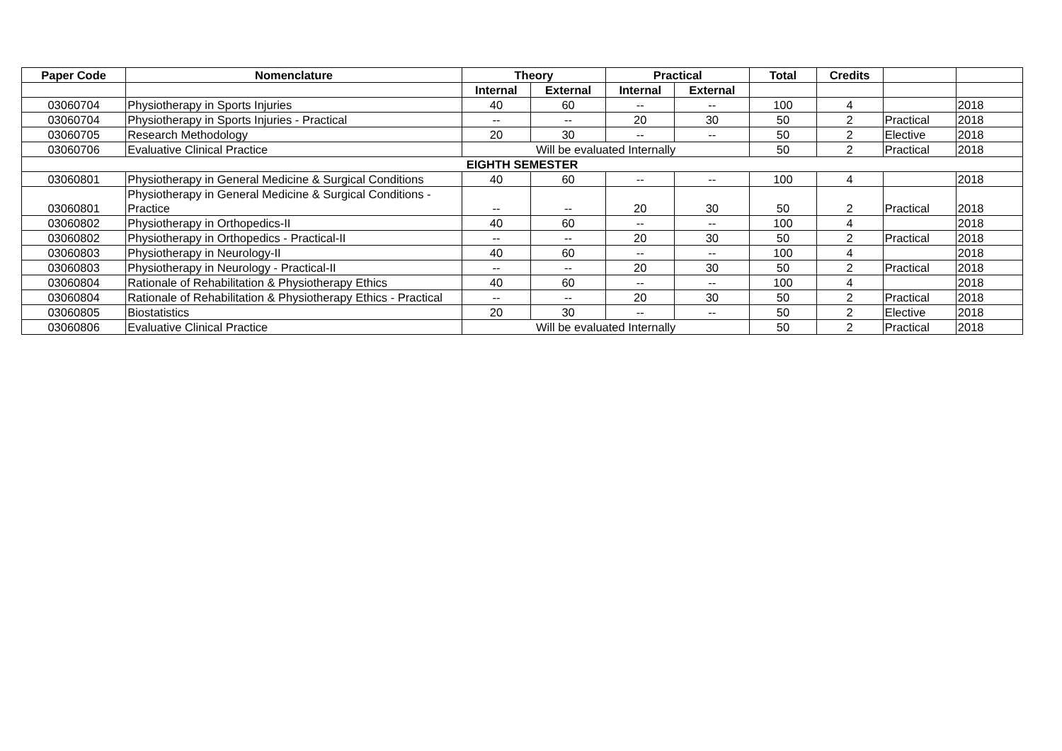| Paper Code | Nomenclature | Theory | | Practical | | Total | Credits | | |
| --- | --- | --- | --- | --- | --- | --- | --- | --- | --- |
| | | Internal | External | Internal | External | | | | |
| 03060704 | Physiotherapy in Sports Injuries | 40 | 60 | -- | -- | 100 | 4 | | 2018 |
| 03060704 | Physiotherapy in Sports Injuries - Practical | -- | -- | 20 | 30 | 50 | 2 | Practical | 2018 |
| 03060705 | Research Methodology | 20 | 30 | -- | -- | 50 | 2 | Elective | 2018 |
| 03060706 | Evaluative Clinical Practice | Will be evaluated Internally | | | | 50 | 2 | Practical | 2018 |
| EIGHTH SEMESTER | | | | | | | | | |
| 03060801 | Physiotherapy in General Medicine & Surgical Conditions | 40 | 60 | -- | -- | 100 | 4 | | 2018 |
| 03060801 | Physiotherapy in General Medicine & Surgical Conditions - Practice | -- | -- | 20 | 30 | 50 | 2 | Practical | 2018 |
| 03060802 | Physiotherapy in Orthopedics-II | 40 | 60 | -- | -- | 100 | 4 | | 2018 |
| 03060802 | Physiotherapy in Orthopedics - Practical-II | -- | -- | 20 | 30 | 50 | 2 | Practical | 2018 |
| 03060803 | Physiotherapy in Neurology-II | 40 | 60 | -- | -- | 100 | 4 | | 2018 |
| 03060803 | Physiotherapy in Neurology - Practical-II | -- | -- | 20 | 30 | 50 | 2 | Practical | 2018 |
| 03060804 | Rationale of Rehabilitation & Physiotherapy Ethics | 40 | 60 | -- | -- | 100 | 4 | | 2018 |
| 03060804 | Rationale of Rehabilitation & Physiotherapy Ethics - Practical | -- | -- | 20 | 30 | 50 | 2 | Practical | 2018 |
| 03060805 | Biostatistics | 20 | 30 | -- | -- | 50 | 2 | Elective | 2018 |
| 03060806 | Evaluative Clinical Practice | Will be evaluated Internally | | | | 50 | 2 | Practical | 2018 |